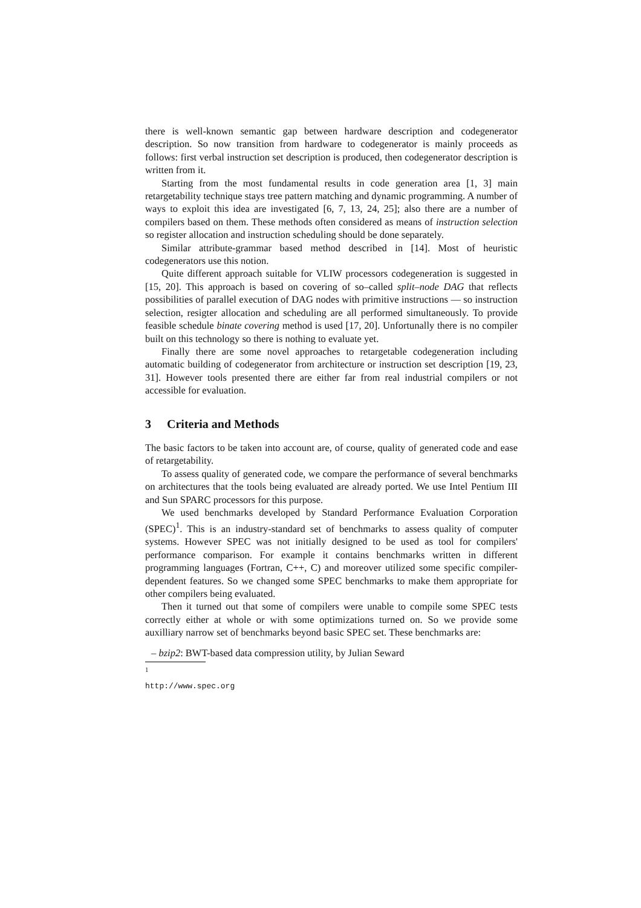there is well-known semantic gap between hardware description and codegenerator description. So now transition from hardware to codegenerator is mainly proceeds as follows: first verbal instruction set description is produced, then codegenerator description is written from it.
Starting from the most fundamental results in code generation area [1, 3] main retargetability technique stays tree pattern matching and dynamic programming. A number of ways to exploit this idea are investigated [6, 7, 13, 24, 25]; also there are a number of compilers based on them. These methods often considered as means of instruction selection so register allocation and instruction scheduling should be done separately.
Similar attribute-grammar based method described in [14]. Most of heuristic codegenerators use this notion.
Quite different approach suitable for VLIW processors codegeneration is suggested in [15, 20]. This approach is based on covering of so–called split–node DAG that reflects possibilities of parallel execution of DAG nodes with primitive instructions — so instruction selection, resigter allocation and scheduling are all performed simultaneously. To provide feasible schedule binate covering method is used [17, 20]. Unfortunally there is no compiler built on this technology so there is nothing to evaluate yet.
Finally there are some novel approaches to retargetable codegeneration including automatic building of codegenerator from architecture or instruction set description [19, 23, 31]. However tools presented there are either far from real industrial compilers or not accessible for evaluation.
3 Criteria and Methods
The basic factors to be taken into account are, of course, quality of generated code and ease of retargetability.
To assess quality of generated code, we compare the performance of several benchmarks on architectures that the tools being evaluated are already ported. We use Intel Pentium III and Sun SPARC processors for this purpose.
We used benchmarks developed by Standard Performance Evaluation Corporation (SPEC)<sup>1</sup>. This is an industry-standard set of benchmarks to assess quality of computer systems. However SPEC was not initially designed to be used as tool for compilers' performance comparison. For example it contains benchmarks written in different programming languages (Fortran, C++, C) and moreover utilized some specific compiler-dependent features. So we changed some SPEC benchmarks to make them appropriate for other compilers being evaluated.
Then it turned out that some of compilers were unable to compile some SPEC tests correctly either at whole or with some optimizations turned on. So we provide some auxilliary narrow set of benchmarks beyond basic SPEC set. These benchmarks are:
– bzip2: BWT-based data compression utility, by Julian Seward
<sup>1</sup> http://www.spec.org